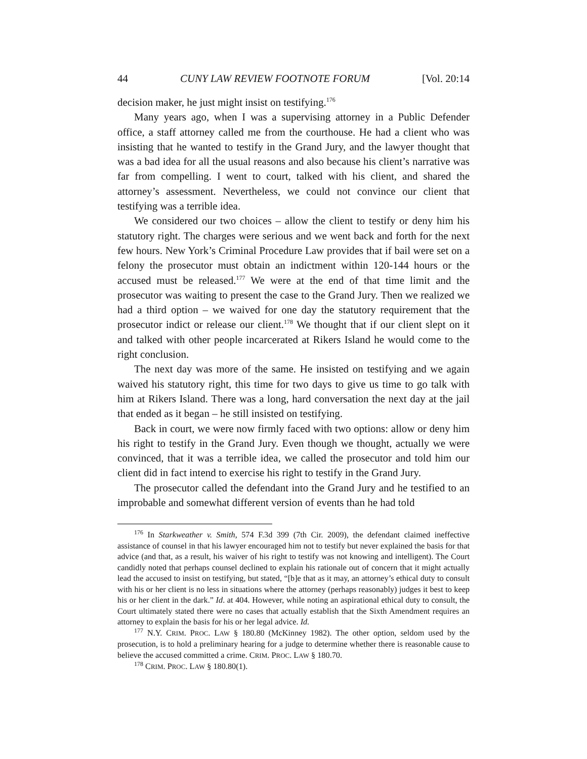44 CUNY LAW REVIEW FOOTNOTE FORUM [Vol. 20:14
decision maker, he just might insist on testifying.<sup>176</sup>
Many years ago, when I was a supervising attorney in a Public Defender office, a staff attorney called me from the courthouse. He had a client who was insisting that he wanted to testify in the Grand Jury, and the lawyer thought that was a bad idea for all the usual reasons and also because his client’s narrative was far from compelling. I went to court, talked with his client, and shared the attorney’s assessment. Nevertheless, we could not convince our client that testifying was a terrible idea.
We considered our two choices – allow the client to testify or deny him his statutory right. The charges were serious and we went back and forth for the next few hours. New York’s Criminal Procedure Law provides that if bail were set on a felony the prosecutor must obtain an indictment within 120-144 hours or the accused must be released.<sup>177</sup> We were at the end of that time limit and the prosecutor was waiting to present the case to the Grand Jury. Then we realized we had a third option – we waived for one day the statutory requirement that the prosecutor indict or release our client.<sup>178</sup> We thought that if our client slept on it and talked with other people incarcerated at Rikers Island he would come to the right conclusion.
The next day was more of the same. He insisted on testifying and we again waived his statutory right, this time for two days to give us time to go talk with him at Rikers Island. There was a long, hard conversation the next day at the jail that ended as it began – he still insisted on testifying.
Back in court, we were now firmly faced with two options: allow or deny him his right to testify in the Grand Jury. Even though we thought, actually we were convinced, that it was a terrible idea, we called the prosecutor and told him our client did in fact intend to exercise his right to testify in the Grand Jury.
The prosecutor called the defendant into the Grand Jury and he testified to an improbable and somewhat different version of events than he had told
<sup>176</sup> In Starkweather v. Smith, 574 F.3d 399 (7th Cir. 2009), the defendant claimed ineffective assistance of counsel in that his lawyer encouraged him not to testify but never explained the basis for that advice (and that, as a result, his waiver of his right to testify was not knowing and intelligent). The Court candidly noted that perhaps counsel declined to explain his rationale out of concern that it might actually lead the accused to insist on testifying, but stated, “[b]e that as it may, an attorney’s ethical duty to consult with his or her client is no less in situations where the attorney (perhaps reasonably) judges it best to keep his or her client in the dark.” Id. at 404. However, while noting an aspirational ethical duty to consult, the Court ultimately stated there were no cases that actually establish that the Sixth Amendment requires an attorney to explain the basis for his or her legal advice. Id.
<sup>177</sup> N.Y. CRIM. PROC. LAW § 180.80 (McKinney 1982). The other option, seldom used by the prosecution, is to hold a preliminary hearing for a judge to determine whether there is reasonable cause to believe the accused committed a crime. CRIM. PROC. LAW § 180.70.
<sup>178</sup> CRIM. PROC. LAW § 180.80(1).